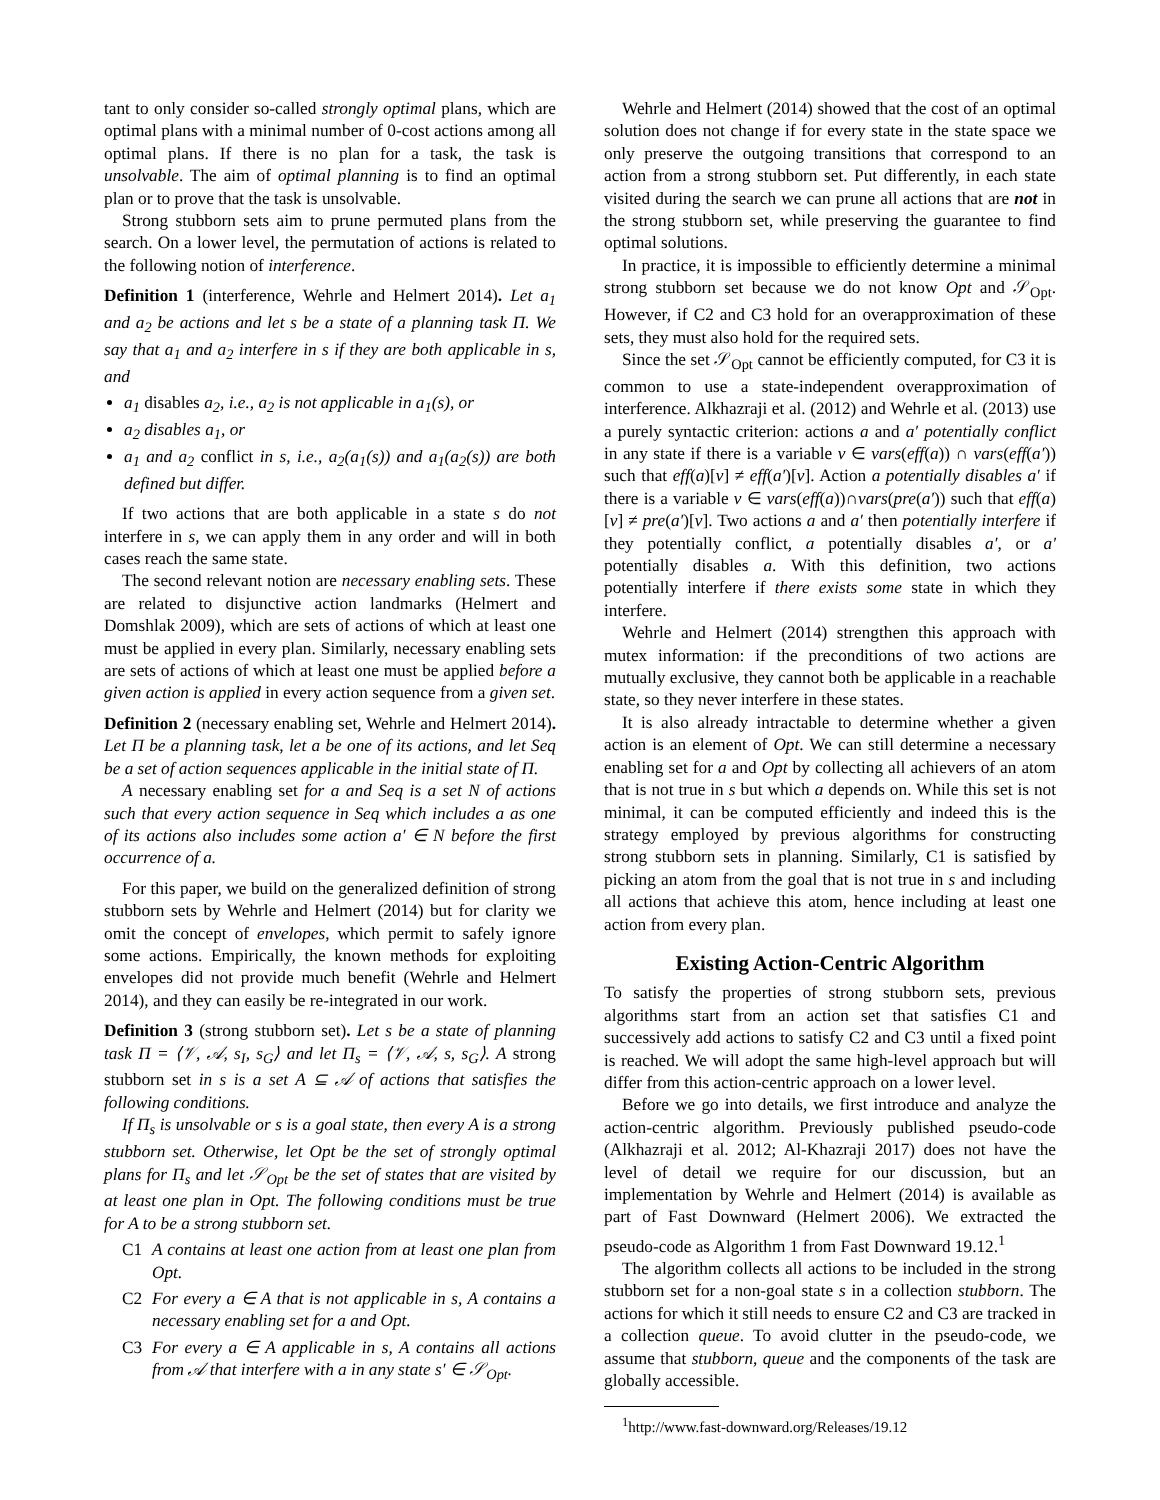tant to only consider so-called strongly optimal plans, which are optimal plans with a minimal number of 0-cost actions among all optimal plans. If there is no plan for a task, the task is unsolvable. The aim of optimal planning is to find an optimal plan or to prove that the task is unsolvable.
Strong stubborn sets aim to prune permuted plans from the search. On a lower level, the permutation of actions is related to the following notion of interference.
Definition 1 (interference, Wehrle and Helmert 2014). Let a<sub>1</sub> and a<sub>2</sub> be actions and let s be a state of a planning task Π. We say that a<sub>1</sub> and a<sub>2</sub> interfere in s if they are both applicable in s, and
a<sub>1</sub> disables a<sub>2</sub>, i.e., a<sub>2</sub> is not applicable in a<sub>1</sub>(s), or
a<sub>2</sub> disables a<sub>1</sub>, or
a<sub>1</sub> and a<sub>2</sub> conflict in s, i.e., a<sub>2</sub>(a<sub>1</sub>(s)) and a<sub>1</sub>(a<sub>2</sub>(s)) are both defined but differ.
If two actions that are both applicable in a state s do not interfere in s, we can apply them in any order and will in both cases reach the same state.
The second relevant notion are necessary enabling sets. These are related to disjunctive action landmarks (Helmert and Domshlak 2009), which are sets of actions of which at least one must be applied in every plan. Similarly, necessary enabling sets are sets of actions of which at least one must be applied before a given action is applied in every action sequence from a given set.
Definition 2 (necessary enabling set, Wehrle and Helmert 2014). Let Π be a planning task, let a be one of its actions, and let Seq be a set of action sequences applicable in the initial state of Π.
A necessary enabling set for a and Seq is a set N of actions such that every action sequence in Seq which includes a as one of its actions also includes some action a′ ∈ N before the first occurrence of a.
For this paper, we build on the generalized definition of strong stubborn sets by Wehrle and Helmert (2014) but for clarity we omit the concept of envelopes, which permit to safely ignore some actions. Empirically, the known methods for exploiting envelopes did not provide much benefit (Wehrle and Helmert 2014), and they can easily be re-integrated in our work.
Definition 3 (strong stubborn set). Let s be a state of planning task Π = ⟨𝒱, 𝒜, s<sub>I</sub>, s<sub>G</sub>⟩ and let Π<sub>s</sub> = ⟨𝒱, 𝒜, s, s<sub>G</sub>⟩. A strong stubborn set in s is a set A ⊆ 𝒜 of actions that satisfies the following conditions.
If Π<sub>s</sub> is unsolvable or s is a goal state, then every A is a strong stubborn set. Otherwise, let Opt be the set of strongly optimal plans for Π<sub>s</sub> and let 𝒮<sub>Opt</sub> be the set of states that are visited by at least one plan in Opt. The following conditions must be true for A to be a strong stubborn set.
C1 A contains at least one action from at least one plan from Opt.
C2 For every a ∈ A that is not applicable in s, A contains a necessary enabling set for a and Opt.
C3 For every a ∈ A applicable in s, A contains all actions from 𝒜 that interfere with a in any state s′ ∈ 𝒮<sub>Opt</sub>.
Wehrle and Helmert (2014) showed that the cost of an optimal solution does not change if for every state in the state space we only preserve the outgoing transitions that correspond to an action from a strong stubborn set. Put differently, in each state visited during the search we can prune all actions that are not in the strong stubborn set, while preserving the guarantee to find optimal solutions.
In practice, it is impossible to efficiently determine a minimal strong stubborn set because we do not know Opt and 𝒮<sub>Opt</sub>. However, if C2 and C3 hold for an overapproximation of these sets, they must also hold for the required sets.
Since the set 𝒮<sub>Opt</sub> cannot be efficiently computed, for C3 it is common to use a state-independent overapproximation of interference. Alkhazraji et al. (2012) and Wehrle et al. (2013) use a purely syntactic criterion: actions a and a′ potentially conflict in any state if there is a variable v ∈ vars(eff(a)) ∩ vars(eff(a′)) such that eff(a)[v] ≠ eff(a′)[v]. Action a potentially disables a′ if there is a variable v ∈ vars(eff(a))∩vars(pre(a′)) such that eff(a)[v] ≠ pre(a′)[v]. Two actions a and a′ then potentially interfere if they potentially conflict, a potentially disables a′, or a′ potentially disables a. With this definition, two actions potentially interfere if there exists some state in which they interfere.
Wehrle and Helmert (2014) strengthen this approach with mutex information: if the preconditions of two actions are mutually exclusive, they cannot both be applicable in a reachable state, so they never interfere in these states.
It is also already intractable to determine whether a given action is an element of Opt. We can still determine a necessary enabling set for a and Opt by collecting all achievers of an atom that is not true in s but which a depends on. While this set is not minimal, it can be computed efficiently and indeed this is the strategy employed by previous algorithms for constructing strong stubborn sets in planning. Similarly, C1 is satisfied by picking an atom from the goal that is not true in s and including all actions that achieve this atom, hence including at least one action from every plan.
Existing Action-Centric Algorithm
To satisfy the properties of strong stubborn sets, previous algorithms start from an action set that satisfies C1 and successively add actions to satisfy C2 and C3 until a fixed point is reached. We will adopt the same high-level approach but will differ from this action-centric approach on a lower level.
Before we go into details, we first introduce and analyze the action-centric algorithm. Previously published pseudo-code (Alkhazraji et al. 2012; Al-Khazraji 2017) does not have the level of detail we require for our discussion, but an implementation by Wehrle and Helmert (2014) is available as part of Fast Downward (Helmert 2006). We extracted the pseudo-code as Algorithm 1 from Fast Downward 19.12.<sup>1</sup>
The algorithm collects all actions to be included in the strong stubborn set for a non-goal state s in a collection stubborn. The actions for which it still needs to ensure C2 and C3 are tracked in a collection queue. To avoid clutter in the pseudo-code, we assume that stubborn, queue and the components of the task are globally accessible.
<sup>1</sup> http://www.fast-downward.org/Releases/19.12